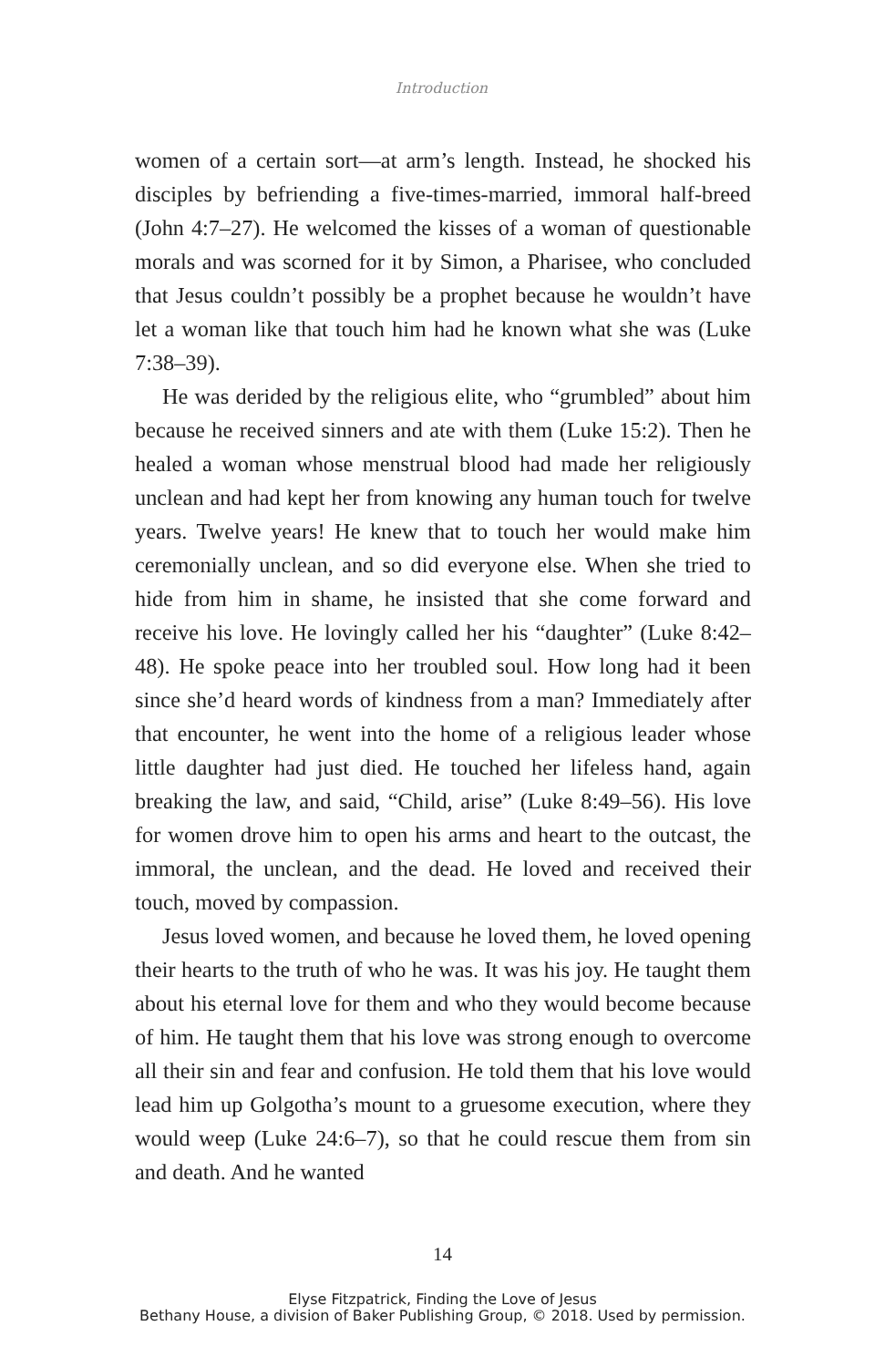Introduction
women of a certain sort—at arm’s length. Instead, he shocked his disciples by befriending a five-times-married, immoral half-breed (John 4:7–27). He welcomed the kisses of a woman of question­able morals and was scorned for it by Simon, a Pharisee, who concluded that Jesus couldn’t possibly be a prophet because he wouldn’t have let a woman like that touch him had he known what she was (Luke 7:38–39).
He was derided by the religious elite, who “grumbled” about him because he received sinners and ate with them (Luke 15:2). Then he healed a woman whose menstrual blood had made her religiously unclean and had kept her from knowing any human touch for twelve years. Twelve years! He knew that to touch her would make him ceremonially unclean, and so did everyone else. When she tried to hide from him in shame, he insisted that she come forward and receive his love. He lovingly called her his “daughter” (Luke 8:42–48). He spoke peace into her troubled soul. How long had it been since she’d heard words of kindness from a man? Immediately after that encounter, he went into the home of a religious leader whose little daughter had just died. He touched her lifeless hand, again breaking the law, and said, “Child, arise” (Luke 8:49–56). His love for women drove him to open his arms and heart to the outcast, the immoral, the unclean, and the dead. He loved and received their touch, moved by compassion.
Jesus loved women, and because he loved them, he loved opening their hearts to the truth of who he was. It was his joy. He taught them about his eternal love for them and who they would become because of him. He taught them that his love was strong enough to overcome all their sin and fear and confusion. He told them that his love would lead him up Golgotha’s mount to a gruesome execution, where they would weep (Luke 24:6–7), so that he could rescue them from sin and death. And he wanted
14
Elyse Fitzpatrick, Finding the Love of Jesus
Bethany House, a division of Baker Publishing Group, © 2018. Used by permission.